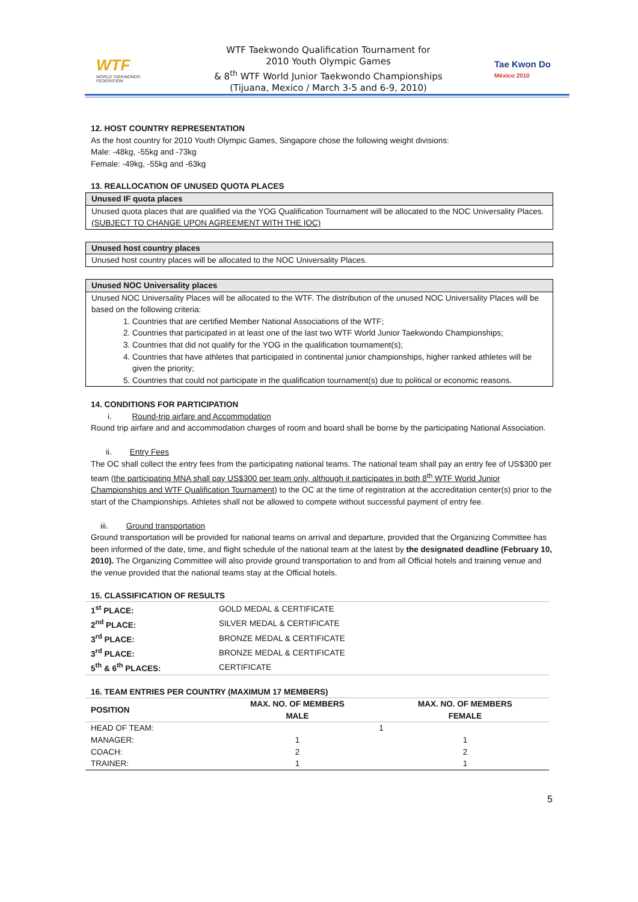WTF
WORLD TAEKWONDO FEDERATION
WTF Taekwondo Qualification Tournament for
2010 Youth Olympic Games
& 8<sup>th</sup> WTF World Junior Taekwondo Championships
(Tijuana, Mexico / March 3-5 and 6-9, 2010)
Tae Kwon Do México 2010
12. HOST COUNTRY REPRESENTATION
As the host country for 2010 Youth Olympic Games, Singapore chose the following weight divisions:
Male: -48kg, -55kg and -73kg
Female: -49kg, -55kg and -63kg
13. REALLOCATION OF UNUSED QUOTA PLACES
Unused IF quota places
Unused quota places that are qualified via the YOG Qualification Tournament will be allocated to the NOC Universality Places. (SUBJECT TO CHANGE UPON AGREEMENT WITH THE IOC)
Unused host country places
Unused host country places will be allocated to the NOC Universality Places.
Unused NOC Universality places
Unused NOC Universality Places will be allocated to the WTF. The distribution of the unused NOC Universality Places will be based on the following criteria:
1. Countries that are certified Member National Associations of the WTF;
2. Countries that participated in at least one of the last two WTF World Junior Taekwondo Championships;
3. Countries that did not qualify for the YOG in the qualification tournament(s);
4. Countries that have athletes that participated in continental junior championships, higher ranked athletes will be given the priority;
5. Countries that could not participate in the qualification tournament(s) due to political or economic reasons.
14. CONDITIONS FOR PARTICIPATION
i. Round-trip airfare and Accommodation
Round trip airfare and and accommodation charges of room and board shall be borne by the participating National Association.
ii. Entry Fees
The OC shall collect the entry fees from the participating national teams. The national team shall pay an entry fee of US$300 per team (the participating MNA shall pay US$300 per team only, although it participates in both 8<sup>th</sup> WTF World Junior Championships and WTF Qualification Tournament) to the OC at the time of registration at the accreditation center(s) prior to the start of the Championships. Athletes shall not be allowed to compete without successful payment of entry fee.
iii. Ground transportation
Ground transportation will be provided for national teams on arrival and departure, provided that the Organizing Committee has been informed of the date, time, and flight schedule of the national team at the latest by the designated deadline (February 10, 2010). The Organizing Committee will also provide ground transportation to and from all Official hotels and training venue and the venue provided that the national teams stay at the Official hotels.
15. CLASSIFICATION OF RESULTS
| 1<sup>st</sup> PLACE: | GOLD MEDAL & CERTIFICATE |
| 2<sup>nd</sup> PLACE: | SILVER MEDAL & CERTIFICATE |
| 3<sup>rd</sup> PLACE: | BRONZE MEDAL & CERTIFICATE |
| 3<sup>rd</sup> PLACE: | BRONZE MEDAL & CERTIFICATE |
| 5<sup>th</sup> & 6<sup>th</sup> PLACES: | CERTIFICATE |
16. TEAM ENTRIES PER COUNTRY (MAXIMUM 17 MEMBERS)
| POSITION | MAX. NO. OF MEMBERS MALE | MAX. NO. OF MEMBERS FEMALE |
| --- | --- | --- |
| HEAD OF TEAM: | 1 | |
| MANAGER: | 1 | 1 |
| COACH: | 2 | 2 |
| TRAINER: | 1 | 1 |
5